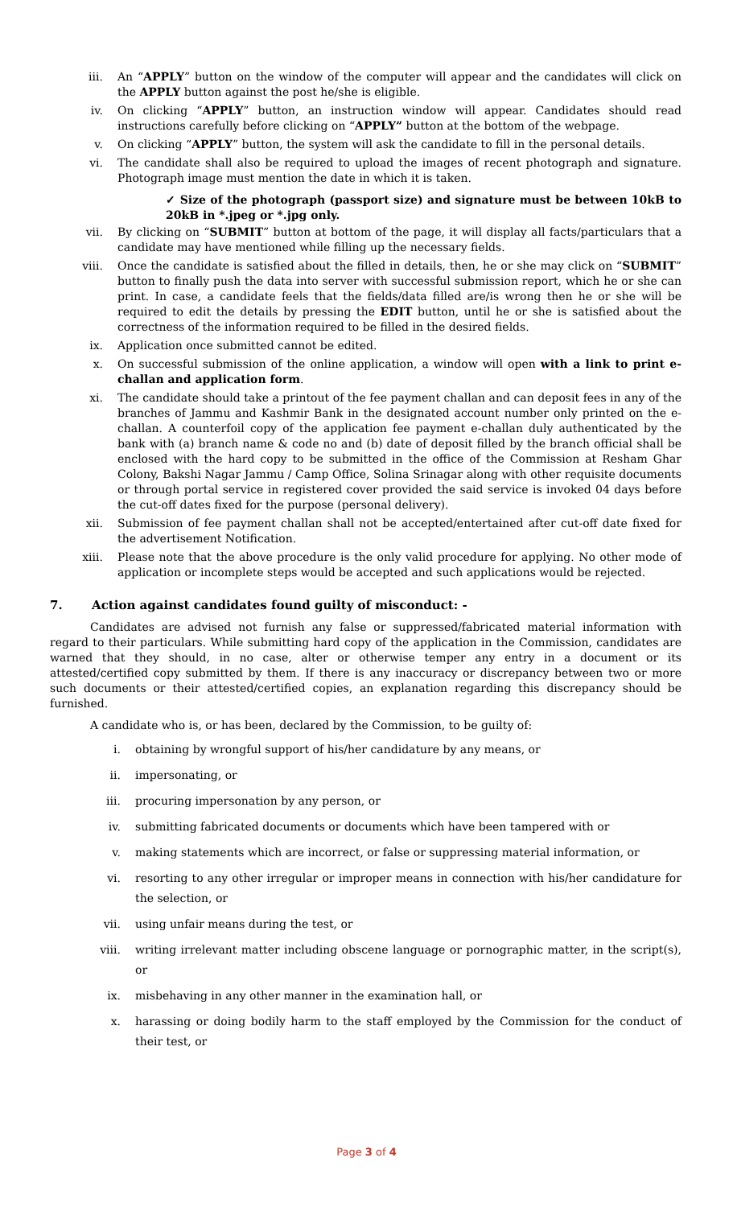iii. An “APPLY” button on the window of the computer will appear and the candidates will click on the APPLY button against the post he/she is eligible.
iv. On clicking “APPLY” button, an instruction window will appear. Candidates should read instructions carefully before clicking on “APPLY” button at the bottom of the webpage.
v. On clicking “APPLY” button, the system will ask the candidate to fill in the personal details.
vi. The candidate shall also be required to upload the images of recent photograph and signature. Photograph image must mention the date in which it is taken.
✓ Size of the photograph (passport size) and signature must be between 10kB to 20kB in *.jpeg or *.jpg only.
vii. By clicking on “SUBMIT” button at bottom of the page, it will display all facts/particulars that a candidate may have mentioned while filling up the necessary fields.
viii. Once the candidate is satisfied about the filled in details, then, he or she may click on “SUBMIT” button to finally push the data into server with successful submission report, which he or she can print. In case, a candidate feels that the fields/data filled are/is wrong then he or she will be required to edit the details by pressing the EDIT button, until he or she is satisfied about the correctness of the information required to be filled in the desired fields.
ix. Application once submitted cannot be edited.
x. On successful submission of the online application, a window will open with a link to print e-challan and application form.
xi. The candidate should take a printout of the fee payment challan and can deposit fees in any of the branches of Jammu and Kashmir Bank in the designated account number only printed on the e-challan. A counterfoil copy of the application fee payment e-challan duly authenticated by the bank with (a) branch name & code no and (b) date of deposit filled by the branch official shall be enclosed with the hard copy to be submitted in the office of the Commission at Resham Ghar Colony, Bakshi Nagar Jammu / Camp Office, Solina Srinagar along with other requisite documents or through portal service in registered cover provided the said service is invoked 04 days before the cut-off dates fixed for the purpose (personal delivery).
xii. Submission of fee payment challan shall not be accepted/entertained after cut-off date fixed for the advertisement Notification.
xiii. Please note that the above procedure is the only valid procedure for applying. No other mode of application or incomplete steps would be accepted and such applications would be rejected.
7. Action against candidates found guilty of misconduct: -
Candidates are advised not furnish any false or suppressed/fabricated material information with regard to their particulars. While submitting hard copy of the application in the Commission, candidates are warned that they should, in no case, alter or otherwise temper any entry in a document or its attested/certified copy submitted by them. If there is any inaccuracy or discrepancy between two or more such documents or their attested/certified copies, an explanation regarding this discrepancy should be furnished.
A candidate who is, or has been, declared by the Commission, to be guilty of:
i. obtaining by wrongful support of his/her candidature by any means, or
ii. impersonating, or
iii. procuring impersonation by any person, or
iv. submitting fabricated documents or documents which have been tampered with or
v. making statements which are incorrect, or false or suppressing material information, or
vi. resorting to any other irregular or improper means in connection with his/her candidature for the selection, or
vii. using unfair means during the test, or
viii. writing irrelevant matter including obscene language or pornographic matter, in the script(s), or
ix. misbehaving in any other manner in the examination hall, or
x. harassing or doing bodily harm to the staff employed by the Commission for the conduct of their test, or
Page 3 of 4